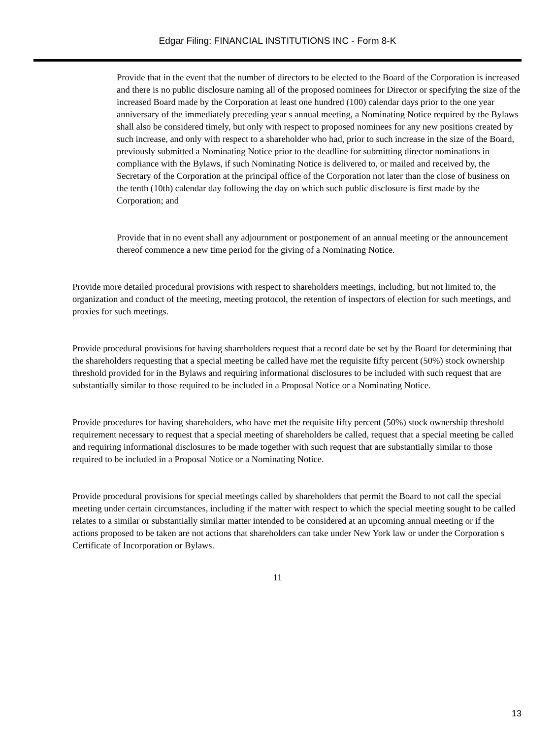Edgar Filing: FINANCIAL INSTITUTIONS INC - Form 8-K
Provide that in the event that the number of directors to be elected to the Board of the Corporation is increased and there is no public disclosure naming all of the proposed nominees for Director or specifying the size of the increased Board made by the Corporation at least one hundred (100) calendar days prior to the one year anniversary of the immediately preceding year s annual meeting, a Nominating Notice required by the Bylaws shall also be considered timely, but only with respect to proposed nominees for any new positions created by such increase, and only with respect to a shareholder who had, prior to such increase in the size of the Board, previously submitted a Nominating Notice prior to the deadline for submitting director nominations in compliance with the Bylaws, if such Nominating Notice is delivered to, or mailed and received by, the Secretary of the Corporation at the principal office of the Corporation not later than the close of business on the tenth (10th) calendar day following the day on which such public disclosure is first made by the Corporation; and
Provide that in no event shall any adjournment or postponement of an annual meeting or the announcement thereof commence a new time period for the giving of a Nominating Notice.
Provide more detailed procedural provisions with respect to shareholders meetings, including, but not limited to, the organization and conduct of the meeting, meeting protocol, the retention of inspectors of election for such meetings, and proxies for such meetings.
Provide procedural provisions for having shareholders request that a record date be set by the Board for determining that the shareholders requesting that a special meeting be called have met the requisite fifty percent (50%) stock ownership threshold provided for in the Bylaws and requiring informational disclosures to be included with such request that are substantially similar to those required to be included in a Proposal Notice or a Nominating Notice.
Provide procedures for having shareholders, who have met the requisite fifty percent (50%) stock ownership threshold requirement necessary to request that a special meeting of shareholders be called, request that a special meeting be called and requiring informational disclosures to be made together with such request that are substantially similar to those required to be included in a Proposal Notice or a Nominating Notice.
Provide procedural provisions for special meetings called by shareholders that permit the Board to not call the special meeting under certain circumstances, including if the matter with respect to which the special meeting sought to be called relates to a similar or substantially similar matter intended to be considered at an upcoming annual meeting or if the actions proposed to be taken are not actions that shareholders can take under New York law or under the Corporation s Certificate of Incorporation or Bylaws.
11
13